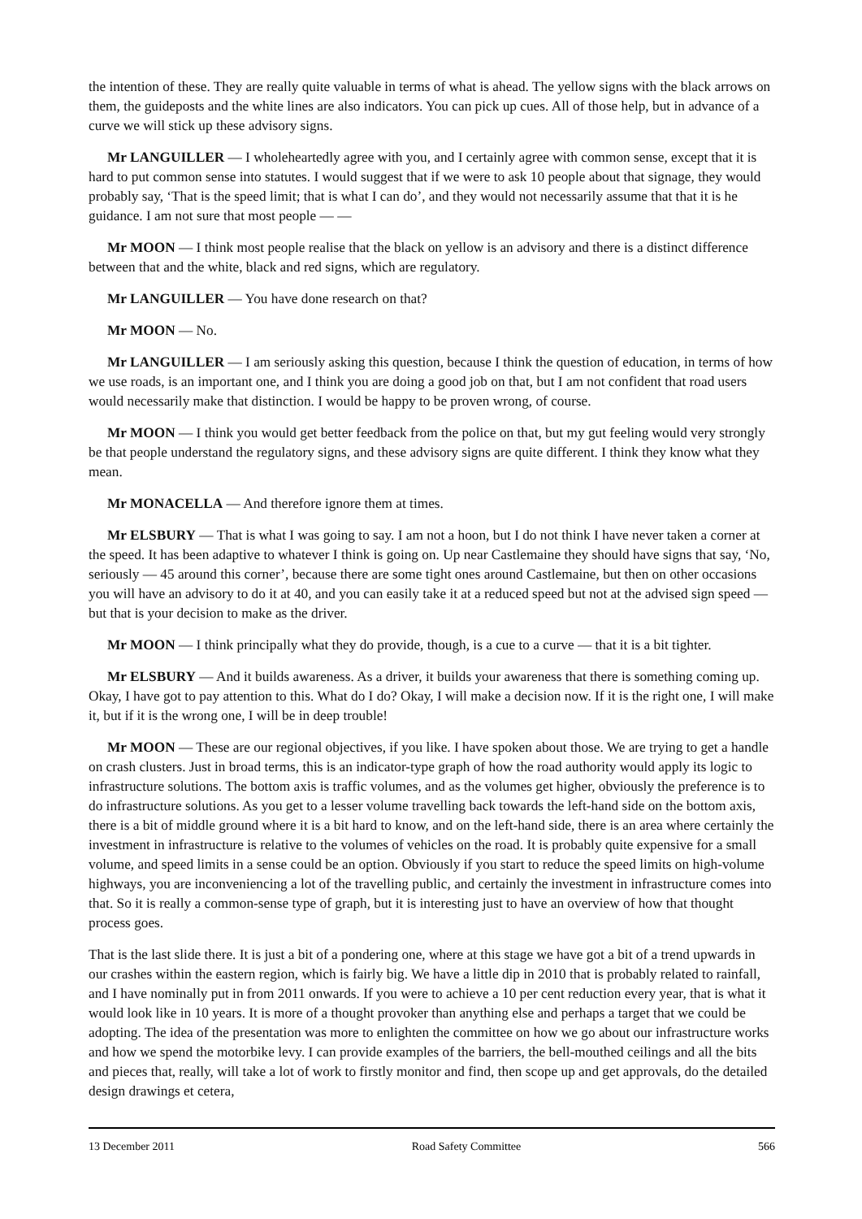the intention of these. They are really quite valuable in terms of what is ahead. The yellow signs with the black arrows on them, the guideposts and the white lines are also indicators. You can pick up cues. All of those help, but in advance of a curve we will stick up these advisory signs.
Mr LANGUILLER — I wholeheartedly agree with you, and I certainly agree with common sense, except that it is hard to put common sense into statutes. I would suggest that if we were to ask 10 people about that signage, they would probably say, ‘That is the speed limit; that is what I can do’, and they would not necessarily assume that that it is he guidance. I am not sure that most people — —
Mr MOON — I think most people realise that the black on yellow is an advisory and there is a distinct difference between that and the white, black and red signs, which are regulatory.
Mr LANGUILLER — You have done research on that?
Mr MOON — No.
Mr LANGUILLER — I am seriously asking this question, because I think the question of education, in terms of how we use roads, is an important one, and I think you are doing a good job on that, but I am not confident that road users would necessarily make that distinction. I would be happy to be proven wrong, of course.
Mr MOON — I think you would get better feedback from the police on that, but my gut feeling would very strongly be that people understand the regulatory signs, and these advisory signs are quite different. I think they know what they mean.
Mr MONACELLA — And therefore ignore them at times.
Mr ELSBURY — That is what I was going to say. I am not a hoon, but I do not think I have never taken a corner at the speed. It has been adaptive to whatever I think is going on. Up near Castlemaine they should have signs that say, ‘No, seriously — 45 around this corner’, because there are some tight ones around Castlemaine, but then on other occasions you will have an advisory to do it at 40, and you can easily take it at a reduced speed but not at the advised sign speed — but that is your decision to make as the driver.
Mr MOON — I think principally what they do provide, though, is a cue to a curve — that it is a bit tighter.
Mr ELSBURY — And it builds awareness. As a driver, it builds your awareness that there is something coming up. Okay, I have got to pay attention to this. What do I do? Okay, I will make a decision now. If it is the right one, I will make it, but if it is the wrong one, I will be in deep trouble!
Mr MOON — These are our regional objectives, if you like. I have spoken about those. We are trying to get a handle on crash clusters. Just in broad terms, this is an indicator-type graph of how the road authority would apply its logic to infrastructure solutions. The bottom axis is traffic volumes, and as the volumes get higher, obviously the preference is to do infrastructure solutions. As you get to a lesser volume travelling back towards the left-hand side on the bottom axis, there is a bit of middle ground where it is a bit hard to know, and on the left-hand side, there is an area where certainly the investment in infrastructure is relative to the volumes of vehicles on the road. It is probably quite expensive for a small volume, and speed limits in a sense could be an option. Obviously if you start to reduce the speed limits on high-volume highways, you are inconveniencing a lot of the travelling public, and certainly the investment in infrastructure comes into that. So it is really a common-sense type of graph, but it is interesting just to have an overview of how that thought process goes.
That is the last slide there. It is just a bit of a pondering one, where at this stage we have got a bit of a trend upwards in our crashes within the eastern region, which is fairly big. We have a little dip in 2010 that is probably related to rainfall, and I have nominally put in from 2011 onwards. If you were to achieve a 10 per cent reduction every year, that is what it would look like in 10 years. It is more of a thought provoker than anything else and perhaps a target that we could be adopting. The idea of the presentation was more to enlighten the committee on how we go about our infrastructure works and how we spend the motorbike levy. I can provide examples of the barriers, the bell-mouthed ceilings and all the bits and pieces that, really, will take a lot of work to firstly monitor and find, then scope up and get approvals, do the detailed design drawings et cetera,
13 December 2011 Road Safety Committee 566